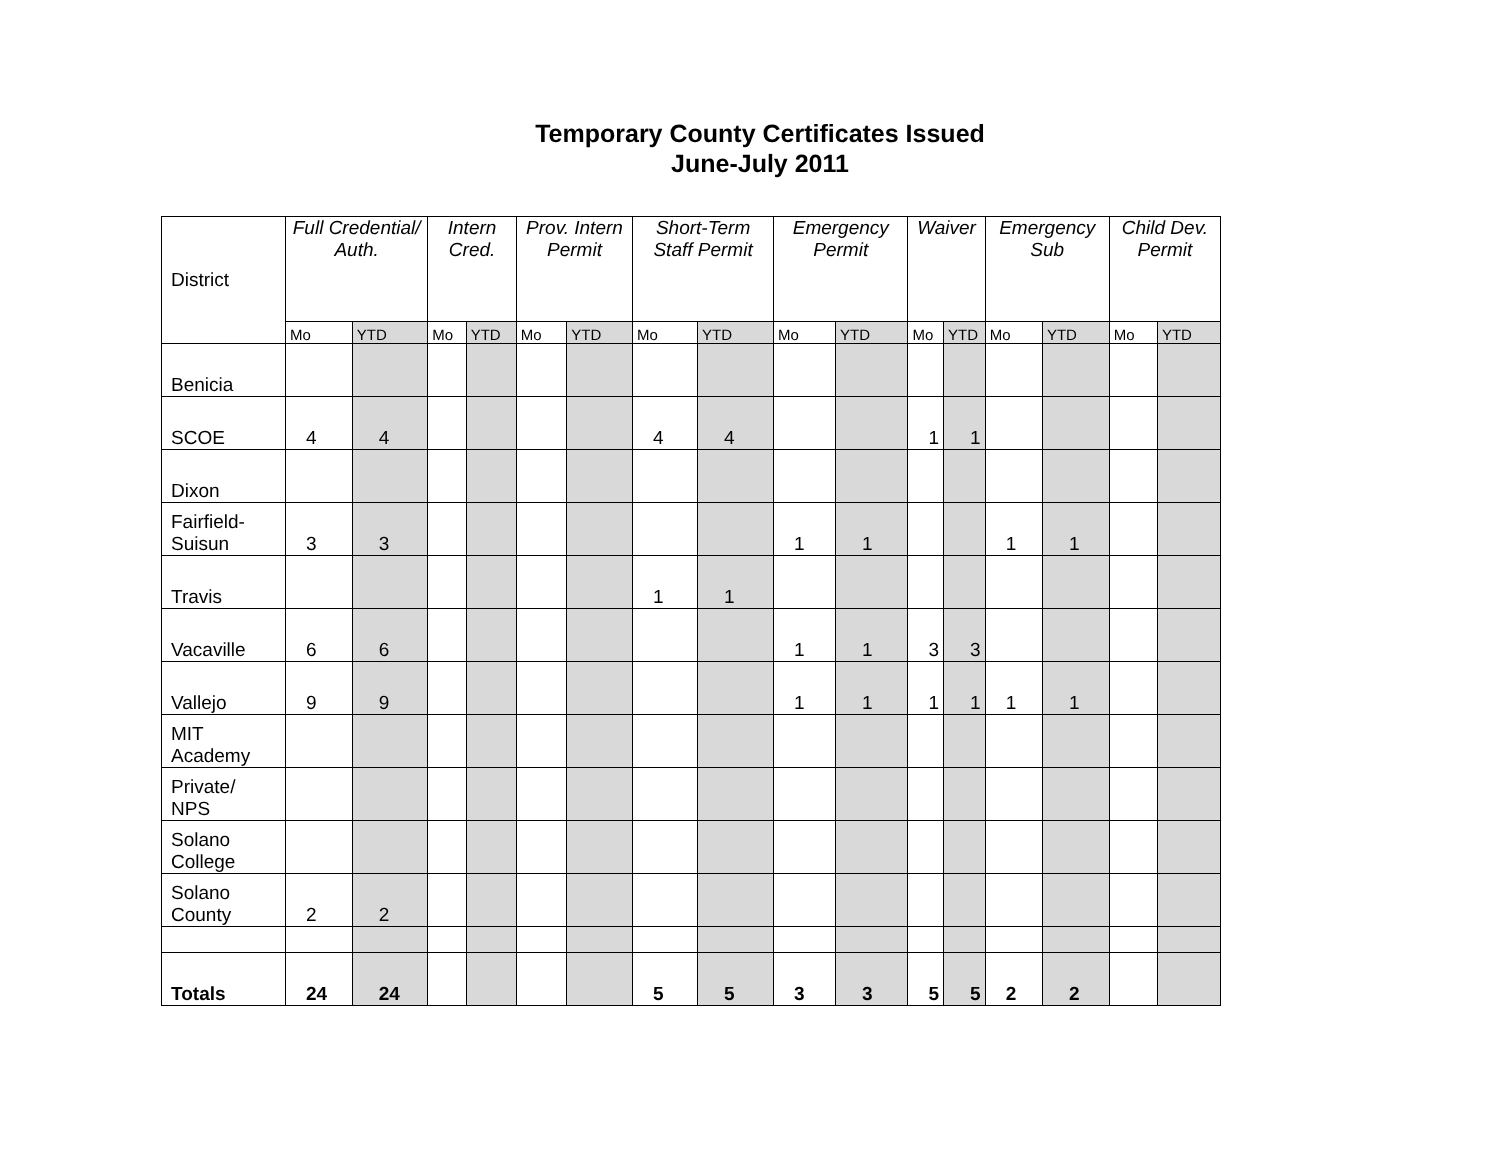Temporary County Certificates Issued
June-July 2011
| District | Full Credential/ Auth. | | Intern Cred. | | Prov. Intern Permit | | Short-Term Staff Permit | | Emergency Permit | | Waiver | | Emergency Sub | | Child Dev. Permit | |
| --- | --- | --- | --- | --- | --- | --- | --- | --- | --- | --- | --- | --- | --- | --- | --- | --- |
| | Mo | YTD | Mo | YTD | Mo | YTD | Mo | YTD | Mo | YTD | Mo | YTD | Mo | YTD | Mo | YTD |
| Benicia | | | | | | | | | | | | | | | | |
| SCOE | 4 | 4 | | | | | 4 | 4 | | | 1 | 1 | | | | |
| Dixon | | | | | | | | | | | | | | | | |
| Fairfield- Suisun | 3 | 3 | | | | | | | 1 | 1 | | | 1 | 1 | | |
| Travis | | | | | | | 1 | 1 | | | | | | | | |
| Vacaville | 6 | 6 | | | | | | | 1 | 1 | 3 | 3 | | | | |
| Vallejo | 9 | 9 | | | | | | | 1 | 1 | 1 | 1 | 1 | 1 | | |
| MIT Academy | | | | | | | | | | | | | | | | |
| Private/ NPS | | | | | | | | | | | | | | | | |
| Solano College | | | | | | | | | | | | | | | | |
| Solano County | 2 | 2 | | | | | | | | | | | | | | |
| Totals | 24 | 24 | | | | | 5 | 5 | 3 | 3 | 5 | 5 | 2 | 2 | | |